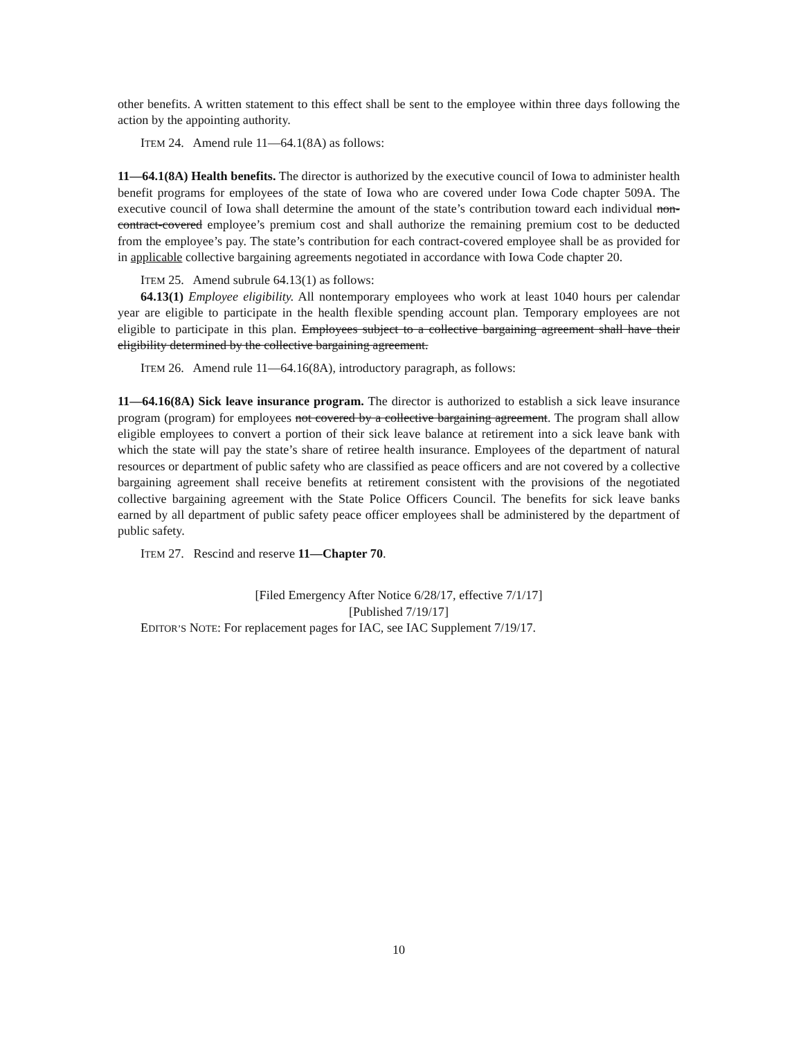other benefits. A written statement to this effect shall be sent to the employee within three days following the action by the appointing authority.
ITEM 24. Amend rule 11—64.1(8A) as follows:
11—64.1(8A) Health benefits. The director is authorized by the executive council of Iowa to administer health benefit programs for employees of the state of Iowa who are covered under Iowa Code chapter 509A. The executive council of Iowa shall determine the amount of the state’s contribution toward each individual non-contract-covered employee’s premium cost and shall authorize the remaining premium cost to be deducted from the employee’s pay. The state’s contribution for each contract-covered employee shall be as provided for in applicable collective bargaining agreements negotiated in accordance with Iowa Code chapter 20.
ITEM 25. Amend subrule 64.13(1) as follows:
64.13(1) Employee eligibility. All nontemporary employees who work at least 1040 hours per calendar year are eligible to participate in the health flexible spending account plan. Temporary employees are not eligible to participate in this plan. Employees subject to a collective bargaining agreement shall have their eligibility determined by the collective bargaining agreement.
ITEM 26. Amend rule 11—64.16(8A), introductory paragraph, as follows:
11—64.16(8A) Sick leave insurance program. The director is authorized to establish a sick leave insurance program (program) for employees not covered by a collective bargaining agreement. The program shall allow eligible employees to convert a portion of their sick leave balance at retirement into a sick leave bank with which the state will pay the state’s share of retiree health insurance. Employees of the department of natural resources or department of public safety who are classified as peace officers and are not covered by a collective bargaining agreement shall receive benefits at retirement consistent with the provisions of the negotiated collective bargaining agreement with the State Police Officers Council. The benefits for sick leave banks earned by all department of public safety peace officer employees shall be administered by the department of public safety.
ITEM 27. Rescind and reserve 11—Chapter 70.
[Filed Emergency After Notice 6/28/17, effective 7/1/17]
[Published 7/19/17]
EDITOR’S NOTE: For replacement pages for IAC, see IAC Supplement 7/19/17.
10